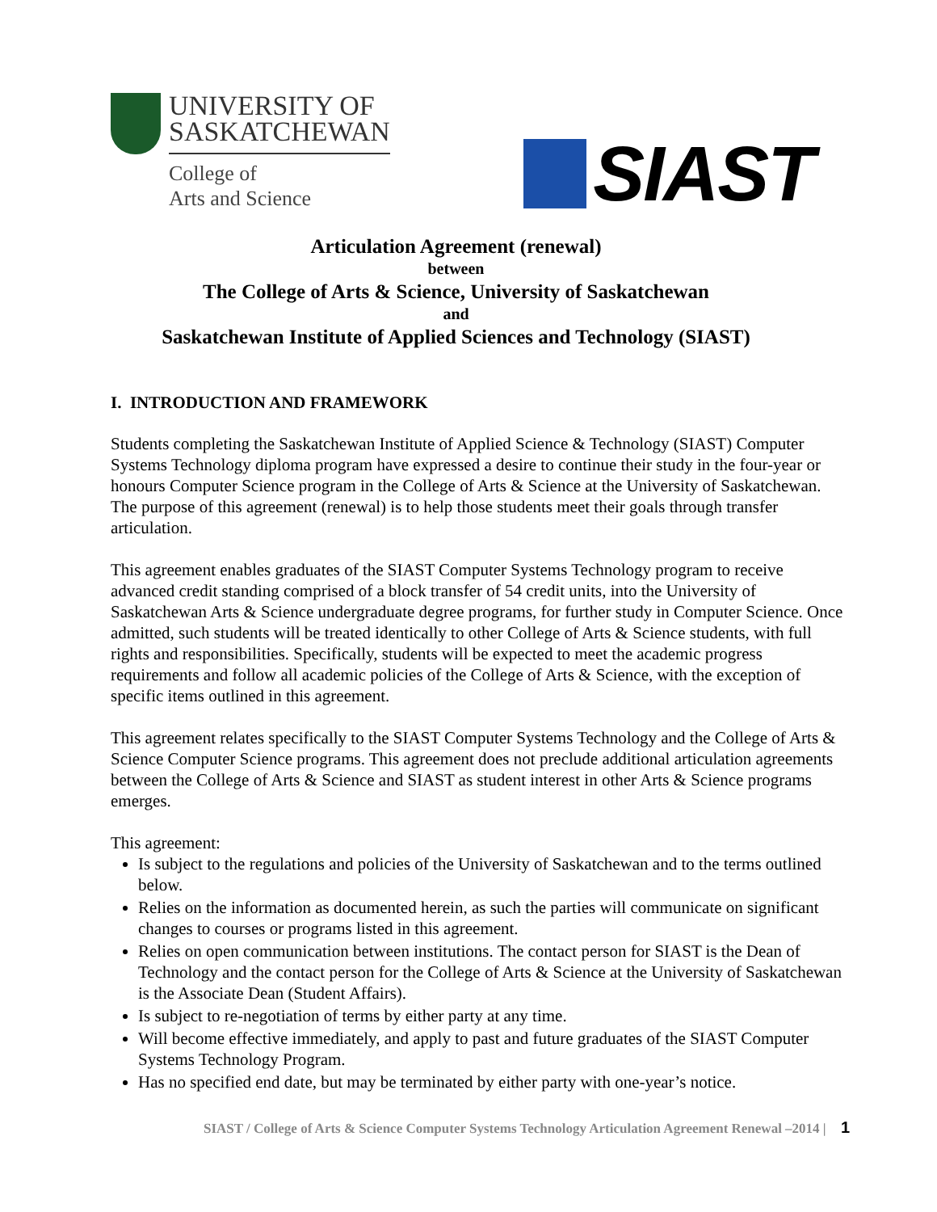UNIVERSITY OF
SASKATCHEWAN
College of
Arts and Science
SIAST
Articulation Agreement (renewal)
between
The College of Arts & Science, University of Saskatchewan
and
Saskatchewan Institute of Applied Sciences and Technology (SIAST)
I. INTRODUCTION AND FRAMEWORK
Students completing the Saskatchewan Institute of Applied Science & Technology (SIAST) Computer Systems Technology diploma program have expressed a desire to continue their study in the four-year or honours Computer Science program in the College of Arts & Science at the University of Saskatchewan. The purpose of this agreement (renewal) is to help those students meet their goals through transfer articulation.
This agreement enables graduates of the SIAST Computer Systems Technology program to receive advanced credit standing comprised of a block transfer of 54 credit units, into the University of Saskatchewan Arts & Science undergraduate degree programs, for further study in Computer Science. Once admitted, such students will be treated identically to other College of Arts & Science students, with full rights and responsibilities. Specifically, students will be expected to meet the academic progress requirements and follow all academic policies of the College of Arts & Science, with the exception of specific items outlined in this agreement.
This agreement relates specifically to the SIAST Computer Systems Technology and the College of Arts & Science Computer Science programs. This agreement does not preclude additional articulation agreements between the College of Arts & Science and SIAST as student interest in other Arts & Science programs emerges.
This agreement:
Is subject to the regulations and policies of the University of Saskatchewan and to the terms outlined below.
Relies on the information as documented herein, as such the parties will communicate on significant changes to courses or programs listed in this agreement.
Relies on open communication between institutions. The contact person for SIAST is the Dean of Technology and the contact person for the College of Arts & Science at the University of Saskatchewan is the Associate Dean (Student Affairs).
Is subject to re-negotiation of terms by either party at any time.
Will become effective immediately, and apply to past and future graduates of the SIAST Computer Systems Technology Program.
Has no specified end date, but may be terminated by either party with one-year’s notice.
SIAST / College of Arts & Science Computer Systems Technology Articulation Agreement Renewal –2014 | 1